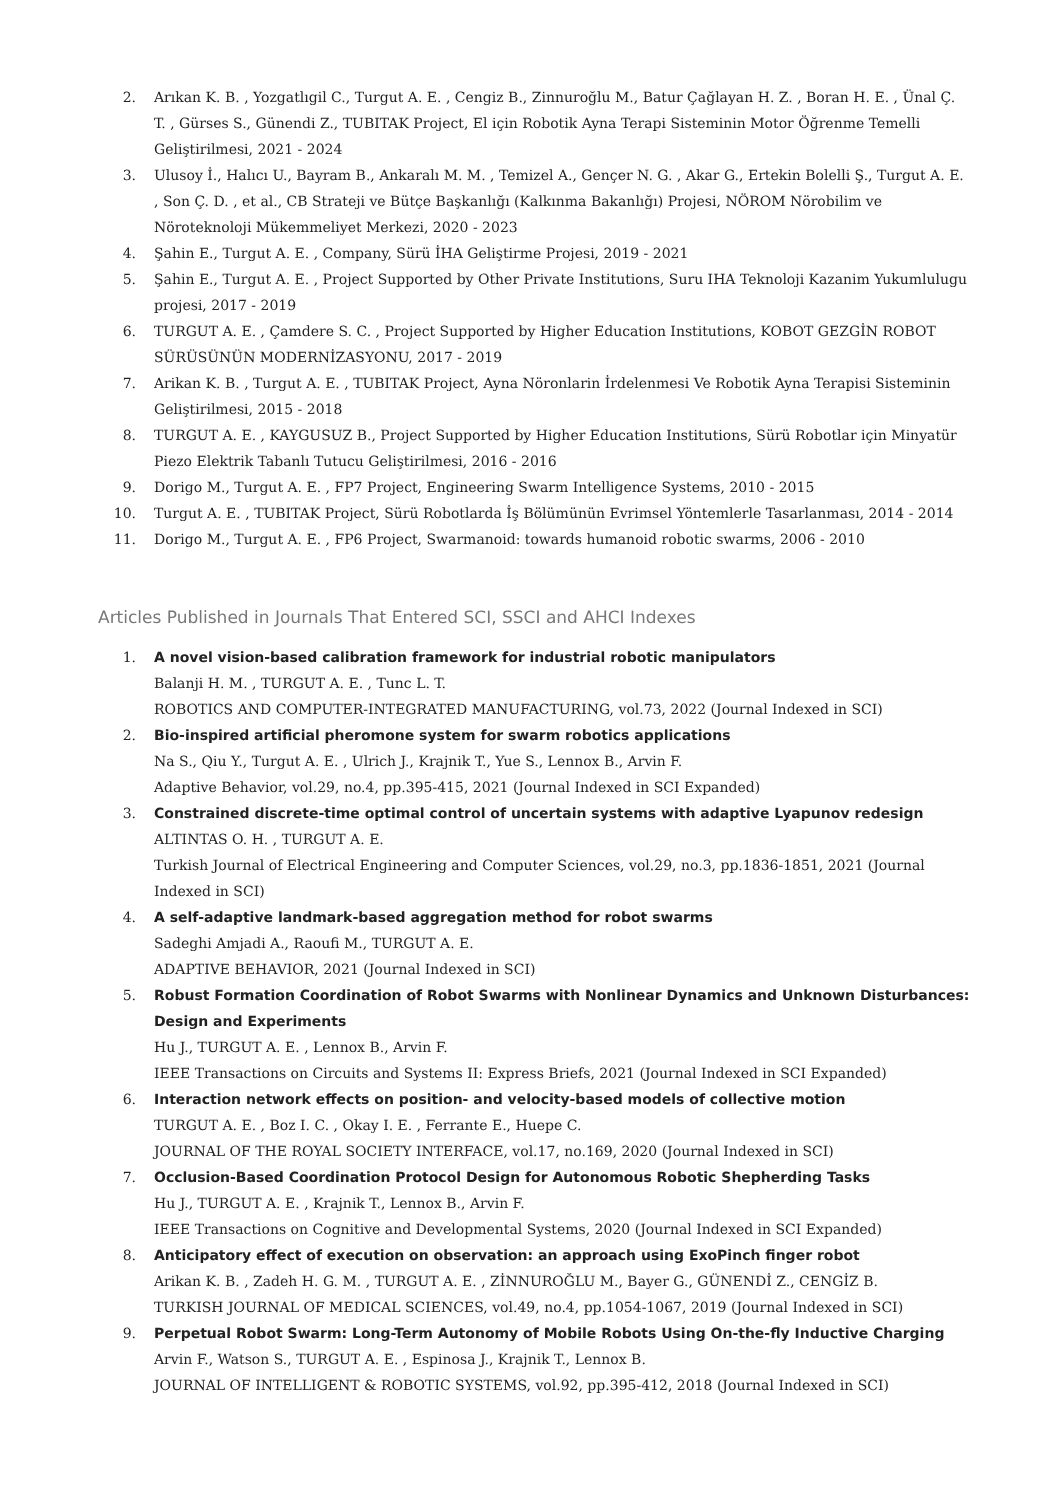2. Arıkan K. B. , Yozgatlıgil C., Turgut A. E. , Cengiz B., Zinnuroğlu M., Batur Çağlayan H. Z. , Boran H. E. , Ünal Ç. T. , Gürses S., Günendi Z., TUBITAK Project, El için Robotik Ayna Terapi Sisteminin Motor Öğrenme Temelli Geliştirilmesi, 2021 - 2024
3. Ulusoy İ., Halıcı U., Bayram B., Ankaralı M. M. , Temizel A., Gençer N. G. , Akar G., Ertekin Bolelli Ş., Turgut A. E. , Son Ç. D. , et al., CB Strateji ve Bütçe Başkanlığı (Kalkınma Bakanlığı) Projesi, NÖROM Nörobilim ve Nöroteknoloji Mükemmeliyet Merkezi, 2020 - 2023
4. Şahin E., Turgut A. E. , Company, Sürü İHA Geliştirme Projesi, 2019 - 2021
5. Şahin E., Turgut A. E. , Project Supported by Other Private Institutions, Suru IHA Teknoloji Kazanim Yukumlulugu projesi, 2017 - 2019
6. TURGUT A. E. , Çamdere S. C. , Project Supported by Higher Education Institutions, KOBOT GEZGİN ROBOT SÜRÜSÜNÜN MODERNİZASYONU, 2017 - 2019
7. Arikan K. B. , Turgut A. E. , TUBITAK Project, Ayna Nöronlarin İrdelenmesi Ve Robotik Ayna Terapisi Sisteminin Geliştirilmesi, 2015 - 2018
8. TURGUT A. E. , KAYGUSUZ B., Project Supported by Higher Education Institutions, Sürü Robotlar için Minyatür Piezo Elektrik Tabanlı Tutucu Geliştirilmesi, 2016 - 2016
9. Dorigo M., Turgut A. E. , FP7 Project, Engineering Swarm Intelligence Systems, 2010 - 2015
10. Turgut A. E. , TUBITAK Project, Sürü Robotlarda İş Bölümünün Evrimsel Yöntemlerle Tasarlanması, 2014 - 2014
11. Dorigo M., Turgut A. E. , FP6 Project, Swarmanoid: towards humanoid robotic swarms, 2006 - 2010
Articles Published in Journals That Entered SCI, SSCI and AHCI Indexes
1. A novel vision-based calibration framework for industrial robotic manipulators
Balanji H. M. , TURGUT A. E. , Tunc L. T.
ROBOTICS AND COMPUTER-INTEGRATED MANUFACTURING, vol.73, 2022 (Journal Indexed in SCI)
2. Bio-inspired artificial pheromone system for swarm robotics applications
Na S., Qiu Y., Turgut A. E. , Ulrich J., Krajnik T., Yue S., Lennox B., Arvin F.
Adaptive Behavior, vol.29, no.4, pp.395-415, 2021 (Journal Indexed in SCI Expanded)
3. Constrained discrete-time optimal control of uncertain systems with adaptive Lyapunov redesign
ALTINTAS O. H. , TURGUT A. E.
Turkish Journal of Electrical Engineering and Computer Sciences, vol.29, no.3, pp.1836-1851, 2021 (Journal Indexed in SCI)
4. A self-adaptive landmark-based aggregation method for robot swarms
Sadeghi Amjadi A., Raoufi M., TURGUT A. E.
ADAPTIVE BEHAVIOR, 2021 (Journal Indexed in SCI)
5. Robust Formation Coordination of Robot Swarms with Nonlinear Dynamics and Unknown Disturbances: Design and Experiments
Hu J., TURGUT A. E. , Lennox B., Arvin F.
IEEE Transactions on Circuits and Systems II: Express Briefs, 2021 (Journal Indexed in SCI Expanded)
6. Interaction network effects on position- and velocity-based models of collective motion
TURGUT A. E. , Boz I. C. , Okay I. E. , Ferrante E., Huepe C.
JOURNAL OF THE ROYAL SOCIETY INTERFACE, vol.17, no.169, 2020 (Journal Indexed in SCI)
7. Occlusion-Based Coordination Protocol Design for Autonomous Robotic Shepherding Tasks
Hu J., TURGUT A. E. , Krajnik T., Lennox B., Arvin F.
IEEE Transactions on Cognitive and Developmental Systems, 2020 (Journal Indexed in SCI Expanded)
8. Anticipatory effect of execution on observation: an approach using ExoPinch finger robot
Arikan K. B. , Zadeh H. G. M. , TURGUT A. E. , ZİNNUROĞLU M., Bayer G., GÜNENDİ Z., CENGİZ B.
TURKISH JOURNAL OF MEDICAL SCIENCES, vol.49, no.4, pp.1054-1067, 2019 (Journal Indexed in SCI)
9. Perpetual Robot Swarm: Long-Term Autonomy of Mobile Robots Using On-the-fly Inductive Charging
Arvin F., Watson S., TURGUT A. E. , Espinosa J., Krajnik T., Lennox B.
JOURNAL OF INTELLIGENT & ROBOTIC SYSTEMS, vol.92, pp.395-412, 2018 (Journal Indexed in SCI)